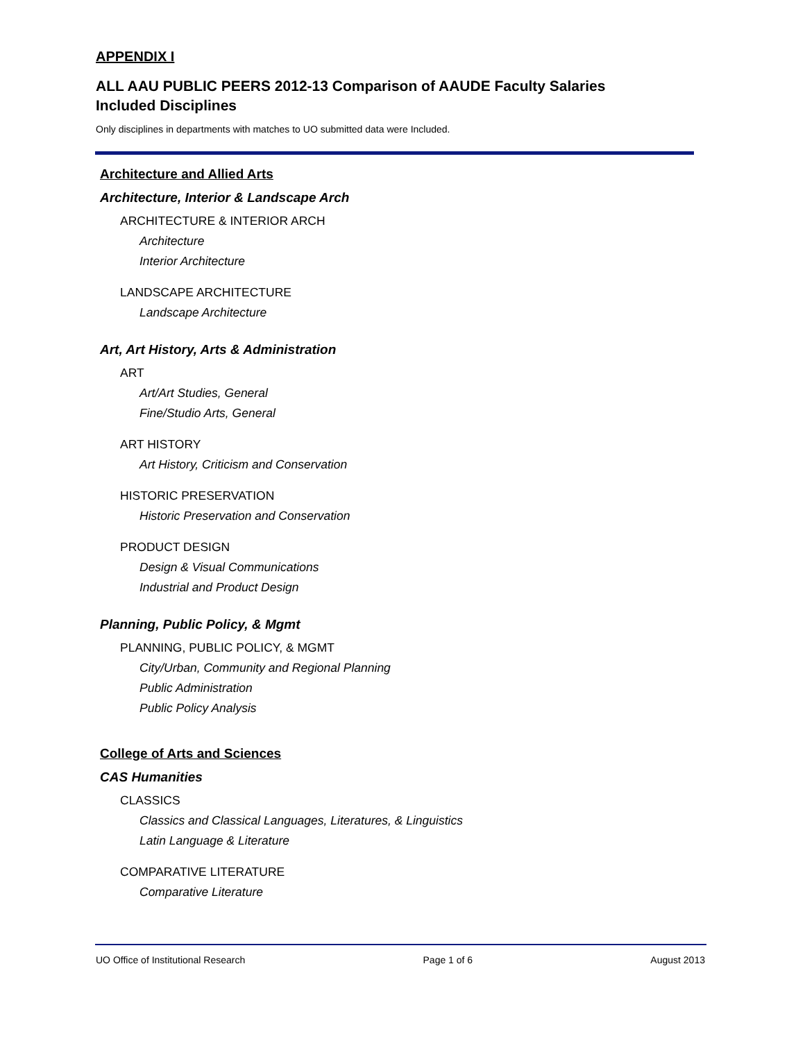APPENDIX I
ALL AAU PUBLIC PEERS 2012-13 Comparison of AAUDE Faculty Salaries
Included Disciplines
Only disciplines in departments with matches to UO submitted data were Included.
Architecture and Allied Arts
Architecture, Interior & Landscape Arch
ARCHITECTURE & INTERIOR ARCH
Architecture
Interior Architecture
LANDSCAPE ARCHITECTURE
Landscape Architecture
Art, Art History, Arts & Administration
ART
Art/Art Studies, General
Fine/Studio Arts, General
ART HISTORY
Art History, Criticism and Conservation
HISTORIC PRESERVATION
Historic Preservation and Conservation
PRODUCT DESIGN
Design & Visual Communications
Industrial and Product Design
Planning, Public Policy, & Mgmt
PLANNING, PUBLIC POLICY, & MGMT
City/Urban, Community and Regional Planning
Public Administration
Public Policy Analysis
College of Arts and Sciences
CAS Humanities
CLASSICS
Classics and Classical Languages, Literatures, & Linguistics
Latin Language & Literature
COMPARATIVE LITERATURE
Comparative Literature
UO Office of Institutional Research Page 1 of 6 August 2013